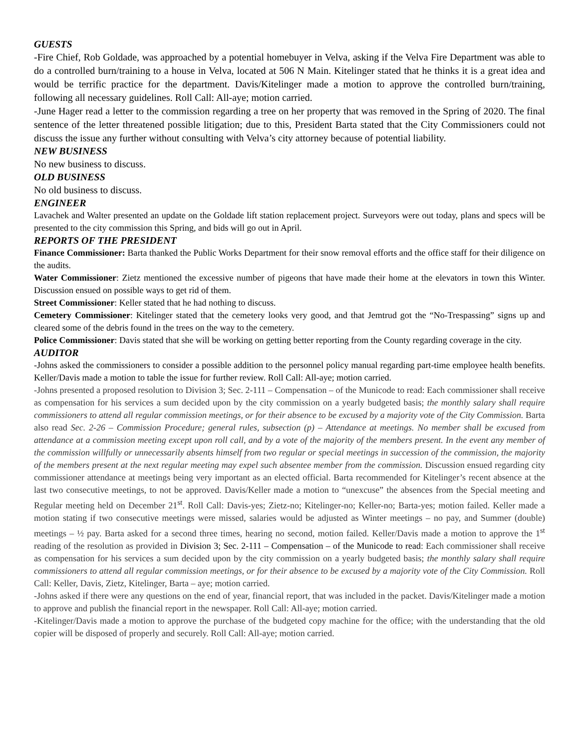GUESTS
-Fire Chief, Rob Goldade, was approached by a potential homebuyer in Velva, asking if the Velva Fire Department was able to do a controlled burn/training to a house in Velva, located at 506 N Main. Kitelinger stated that he thinks it is a great idea and would be terrific practice for the department. Davis/Kitelinger made a motion to approve the controlled burn/training, following all necessary guidelines. Roll Call: All-aye; motion carried.
-June Hager read a letter to the commission regarding a tree on her property that was removed in the Spring of 2020. The final sentence of the letter threatened possible litigation; due to this, President Barta stated that the City Commissioners could not discuss the issue any further without consulting with Velva’s city attorney because of potential liability.
NEW BUSINESS
No new business to discuss.
OLD BUSINESS
No old business to discuss.
ENGINEER
Lavachek and Walter presented an update on the Goldade lift station replacement project. Surveyors were out today, plans and specs will be presented to the city commission this Spring, and bids will go out in April.
REPORTS OF THE PRESIDENT
Finance Commissioner: Barta thanked the Public Works Department for their snow removal efforts and the office staff for their diligence on the audits.
Water Commissioner: Zietz mentioned the excessive number of pigeons that have made their home at the elevators in town this Winter. Discussion ensued on possible ways to get rid of them.
Street Commissioner: Keller stated that he had nothing to discuss.
Cemetery Commissioner: Kitelinger stated that the cemetery looks very good, and that Jemtrud got the “No-Trespassing” signs up and cleared some of the debris found in the trees on the way to the cemetery.
Police Commissioner: Davis stated that she will be working on getting better reporting from the County regarding coverage in the city.
AUDITOR
-Johns asked the commissioners to consider a possible addition to the personnel policy manual regarding part-time employee health benefits. Keller/Davis made a motion to table the issue for further review. Roll Call: All-aye; motion carried.
-Johns presented a proposed resolution to Division 3; Sec. 2-111 – Compensation – of the Municode to read: Each commissioner shall receive as compensation for his services a sum decided upon by the city commission on a yearly budgeted basis; the monthly salary shall require commissioners to attend all regular commission meetings, or for their absence to be excused by a majority vote of the City Commission. Barta also read Sec. 2-26 – Commission Procedure; general rules, subsection (p) – Attendance at meetings. No member shall be excused from attendance at a commission meeting except upon roll call, and by a vote of the majority of the members present. In the event any member of the commission willfully or unnecessarily absents himself from two regular or special meetings in succession of the commission, the majority of the members present at the next regular meeting may expel such absentee member from the commission. Discussion ensued regarding city commissioner attendance at meetings being very important as an elected official. Barta recommended for Kitelinger’s recent absence at the last two consecutive meetings, to not be approved. Davis/Keller made a motion to “unexcuse” the absences from the Special meeting and Regular meeting held on December 21<sup>st</sup>. Roll Call: Davis-yes; Zietz-no; Kitelinger-no; Keller-no; Barta-yes; motion failed. Keller made a motion stating if two consecutive meetings were missed, salaries would be adjusted as Winter meetings – no pay, and Summer (double) meetings – ½ pay. Barta asked for a second three times, hearing no second, motion failed. Keller/Davis made a motion to approve the 1<sup>st</sup> reading of the resolution as provided in Division 3; Sec. 2-111 – Compensation – of the Municode to read: Each commissioner shall receive as compensation for his services a sum decided upon by the city commission on a yearly budgeted basis; the monthly salary shall require commissioners to attend all regular commission meetings, or for their absence to be excused by a majority vote of the City Commission. Roll Call: Keller, Davis, Zietz, Kitelinger, Barta – aye; motion carried.
-Johns asked if there were any questions on the end of year, financial report, that was included in the packet. Davis/Kitelinger made a motion to approve and publish the financial report in the newspaper. Roll Call: All-aye; motion carried.
-Kitelinger/Davis made a motion to approve the purchase of the budgeted copy machine for the office; with the understanding that the old copier will be disposed of properly and securely. Roll Call: All-aye; motion carried.